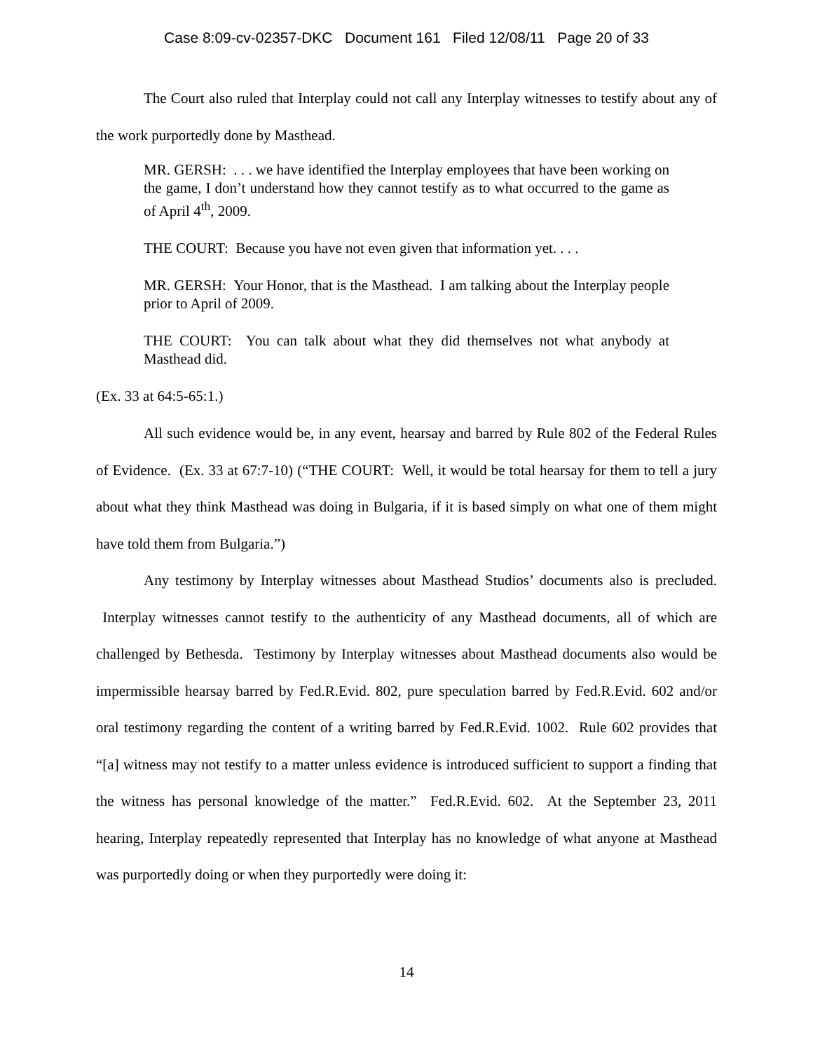Case 8:09-cv-02357-DKC Document 161 Filed 12/08/11 Page 20 of 33
The Court also ruled that Interplay could not call any Interplay witnesses to testify about any of the work purportedly done by Masthead.
MR. GERSH: . . . we have identified the Interplay employees that have been working on the game, I don’t understand how they cannot testify as to what occurred to the game as of April 4<sup>th</sup>, 2009.
THE COURT: Because you have not even given that information yet. . . .
MR. GERSH: Your Honor, that is the Masthead. I am talking about the Interplay people prior to April of 2009.
THE COURT: You can talk about what they did themselves not what anybody at Masthead did.
(Ex. 33 at 64:5-65:1.)
All such evidence would be, in any event, hearsay and barred by Rule 802 of the Federal Rules of Evidence. (Ex. 33 at 67:7-10) (“THE COURT: Well, it would be total hearsay for them to tell a jury about what they think Masthead was doing in Bulgaria, if it is based simply on what one of them might have told them from Bulgaria.”)
Any testimony by Interplay witnesses about Masthead Studios’ documents also is precluded. Interplay witnesses cannot testify to the authenticity of any Masthead documents, all of which are challenged by Bethesda. Testimony by Interplay witnesses about Masthead documents also would be impermissible hearsay barred by Fed.R.Evid. 802, pure speculation barred by Fed.R.Evid. 602 and/or oral testimony regarding the content of a writing barred by Fed.R.Evid. 1002. Rule 602 provides that “[a] witness may not testify to a matter unless evidence is introduced sufficient to support a finding that the witness has personal knowledge of the matter.” Fed.R.Evid. 602. At the September 23, 2011 hearing, Interplay repeatedly represented that Interplay has no knowledge of what anyone at Masthead was purportedly doing or when they purportedly were doing it:
14